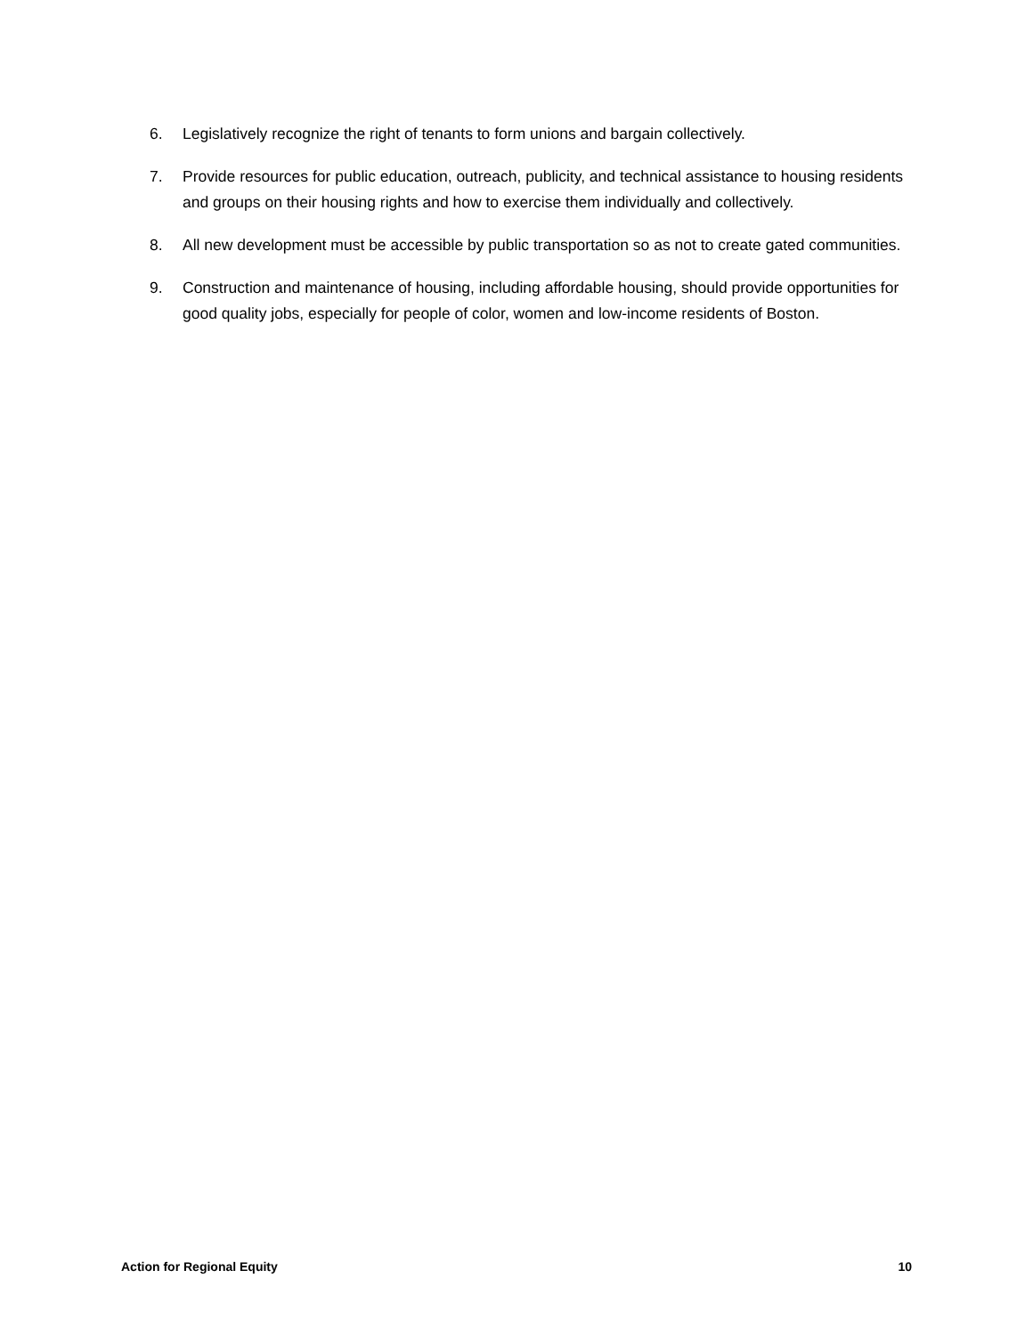6. Legislatively recognize the right of tenants to form unions and bargain collectively.
7. Provide resources for public education, outreach, publicity, and technical assistance to housing residents and groups on their housing rights and how to exercise them individually and collectively.
8. All new development must be accessible by public transportation so as not to create gated communities.
9. Construction and maintenance of housing, including affordable housing, should provide opportunities for good quality jobs, especially for people of color, women and low-income residents of Boston.
Action for Regional Equity 10